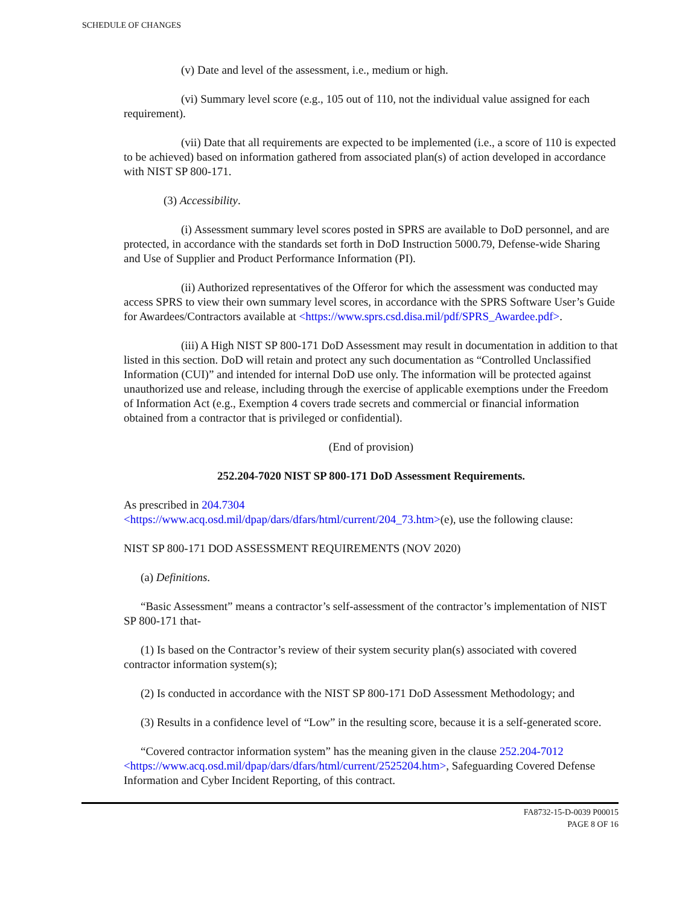SCHEDULE OF CHANGES
(v) Date and level of the assessment, i.e., medium or high.
(vi) Summary level score (e.g., 105 out of 110, not the individual value assigned for each requirement).
(vii) Date that all requirements are expected to be implemented (i.e., a score of 110 is expected to be achieved) based on information gathered from associated plan(s) of action developed in accordance with NIST SP 800-171.
(3) Accessibility.
(i) Assessment summary level scores posted in SPRS are available to DoD personnel, and are protected, in accordance with the standards set forth in DoD Instruction 5000.79, Defense-wide Sharing and Use of Supplier and Product Performance Information (PI).
(ii) Authorized representatives of the Offeror for which the assessment was conducted may access SPRS to view their own summary level scores, in accordance with the SPRS Software User’s Guide for Awardees/Contractors available at <https://www.sprs.csd.disa.mil/pdf/SPRS_Awardee.pdf>.
(iii) A High NIST SP 800-171 DoD Assessment may result in documentation in addition to that listed in this section. DoD will retain and protect any such documentation as “Controlled Unclassified Information (CUI)” and intended for internal DoD use only. The information will be protected against unauthorized use and release, including through the exercise of applicable exemptions under the Freedom of Information Act (e.g., Exemption 4 covers trade secrets and commercial or financial information obtained from a contractor that is privileged or confidential).
(End of provision)
252.204-7020 NIST SP 800-171 DoD Assessment Requirements.
As prescribed in 204.7304
<https://www.acq.osd.mil/dpap/dars/dfars/html/current/204_73.htm>(e), use the following clause:
NIST SP 800-171 DOD ASSESSMENT REQUIREMENTS (NOV 2020)
(a) Definitions.
“Basic Assessment” means a contractor’s self-assessment of the contractor’s implementation of NIST SP 800-171 that-
(1) Is based on the Contractor’s review of their system security plan(s) associated with covered contractor information system(s);
(2) Is conducted in accordance with the NIST SP 800-171 DoD Assessment Methodology; and
(3) Results in a confidence level of “Low” in the resulting score, because it is a self-generated score.
“Covered contractor information system” has the meaning given in the clause 252.204-7012 <https://www.acq.osd.mil/dpap/dars/dfars/html/current/2525204.htm>, Safeguarding Covered Defense Information and Cyber Incident Reporting, of this contract.
FA8732-15-D-0039 P00015
PAGE 8 OF 16